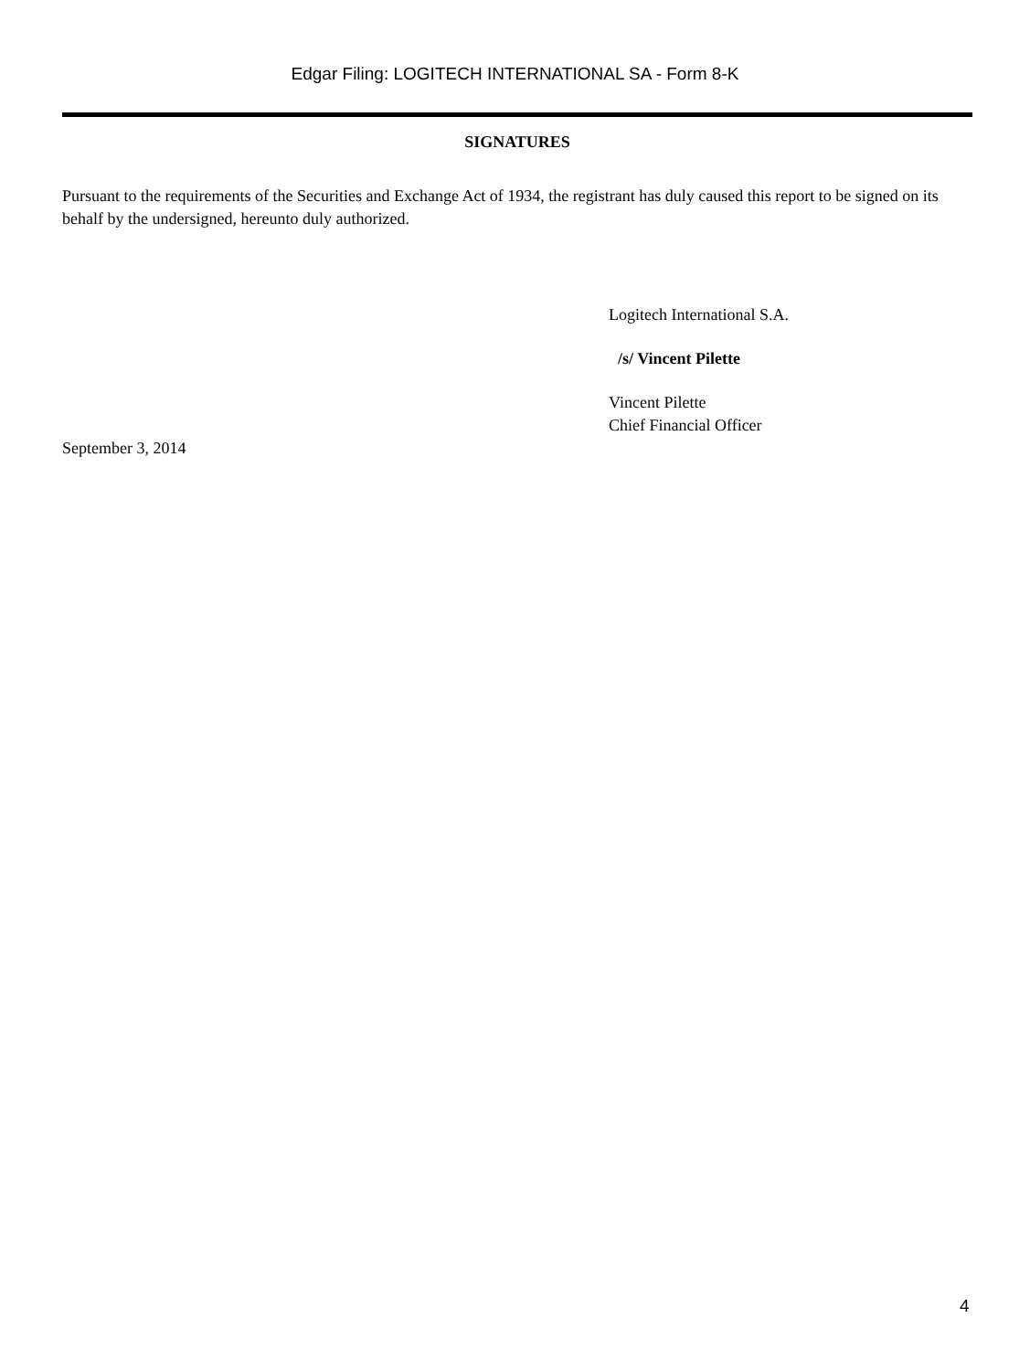Edgar Filing: LOGITECH INTERNATIONAL SA - Form 8-K
SIGNATURES
Pursuant to the requirements of the Securities and Exchange Act of 1934, the registrant has duly caused this report to be signed on its behalf by the undersigned, hereunto duly authorized.
Logitech International S.A.
/s/ Vincent Pilette
Vincent Pilette
Chief Financial Officer
September 3, 2014
4